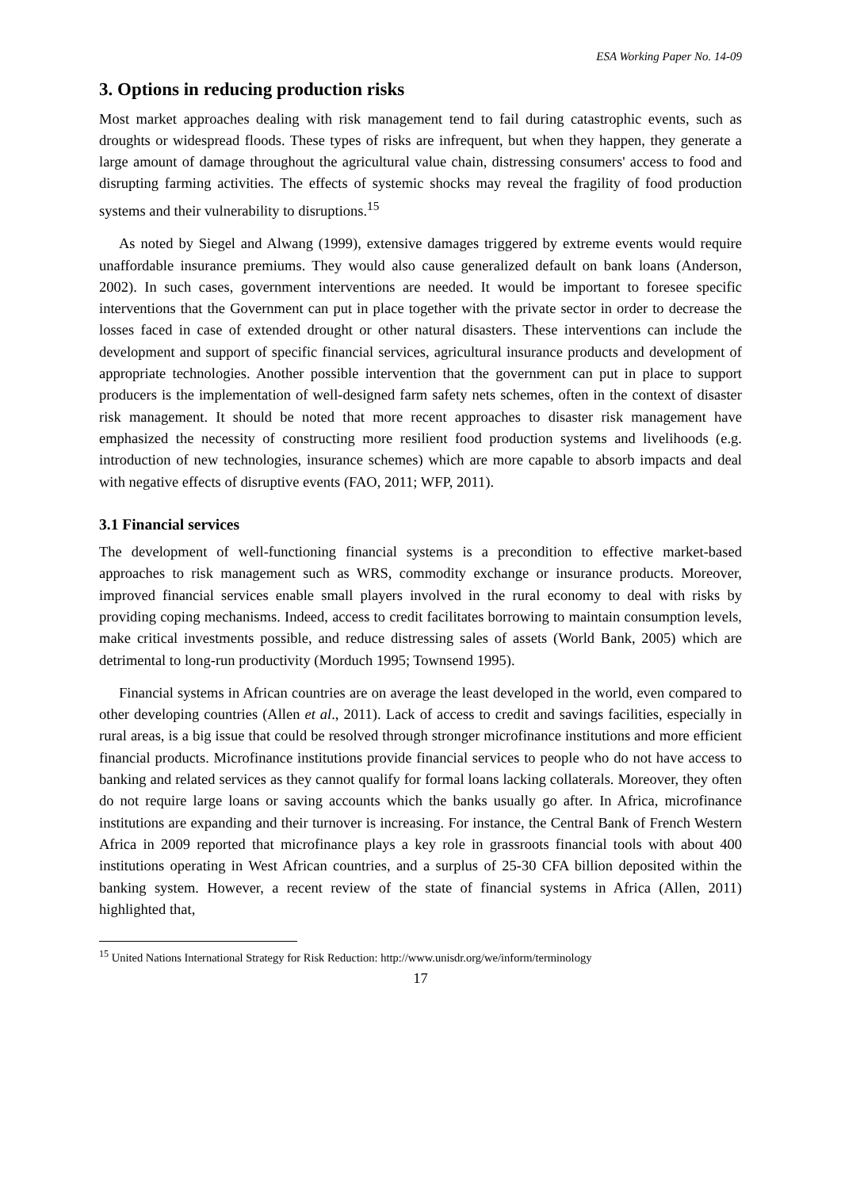ESA Working Paper No. 14-09
3. Options in reducing production risks
Most market approaches dealing with risk management tend to fail during catastrophic events, such as droughts or widespread floods. These types of risks are infrequent, but when they happen, they generate a large amount of damage throughout the agricultural value chain, distressing consumers' access to food and disrupting farming activities. The effects of systemic shocks may reveal the fragility of food production systems and their vulnerability to disruptions.<sup>15</sup>
As noted by Siegel and Alwang (1999), extensive damages triggered by extreme events would require unaffordable insurance premiums. They would also cause generalized default on bank loans (Anderson, 2002). In such cases, government interventions are needed. It would be important to foresee specific interventions that the Government can put in place together with the private sector in order to decrease the losses faced in case of extended drought or other natural disasters. These interventions can include the development and support of specific financial services, agricultural insurance products and development of appropriate technologies. Another possible intervention that the government can put in place to support producers is the implementation of well-designed farm safety nets schemes, often in the context of disaster risk management. It should be noted that more recent approaches to disaster risk management have emphasized the necessity of constructing more resilient food production systems and livelihoods (e.g. introduction of new technologies, insurance schemes) which are more capable to absorb impacts and deal with negative effects of disruptive events (FAO, 2011; WFP, 2011).
3.1 Financial services
The development of well-functioning financial systems is a precondition to effective market-based approaches to risk management such as WRS, commodity exchange or insurance products. Moreover, improved financial services enable small players involved in the rural economy to deal with risks by providing coping mechanisms. Indeed, access to credit facilitates borrowing to maintain consumption levels, make critical investments possible, and reduce distressing sales of assets (World Bank, 2005) which are detrimental to long-run productivity (Morduch 1995; Townsend 1995).
Financial systems in African countries are on average the least developed in the world, even compared to other developing countries (Allen et al., 2011). Lack of access to credit and savings facilities, especially in rural areas, is a big issue that could be resolved through stronger microfinance institutions and more efficient financial products. Microfinance institutions provide financial services to people who do not have access to banking and related services as they cannot qualify for formal loans lacking collaterals. Moreover, they often do not require large loans or saving accounts which the banks usually go after. In Africa, microfinance institutions are expanding and their turnover is increasing. For instance, the Central Bank of French Western Africa in 2009 reported that microfinance plays a key role in grassroots financial tools with about 400 institutions operating in West African countries, and a surplus of 25-30 CFA billion deposited within the banking system. However, a recent review of the state of financial systems in Africa (Allen, 2011) highlighted that,
<sup>15</sup> United Nations International Strategy for Risk Reduction: http://www.unisdr.org/we/inform/terminology
17